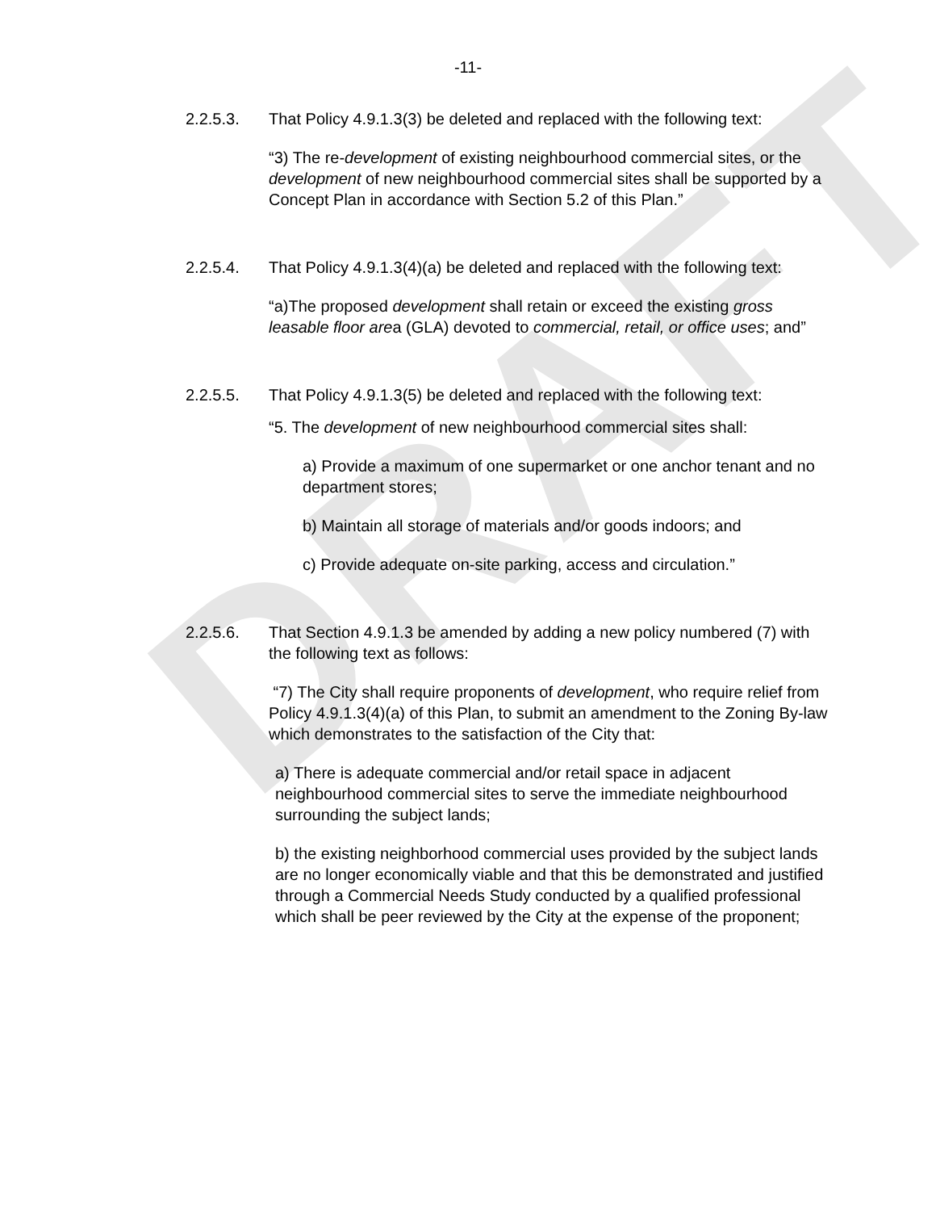DRAFT
-11-
2.2.5.3. That Policy 4.9.1.3(3) be deleted and replaced with the following text:
“3) The re-development of existing neighbourhood commercial sites, or the development of new neighbourhood commercial sites shall be supported by a Concept Plan in accordance with Section 5.2 of this Plan.”
2.2.5.4. That Policy 4.9.1.3(4)(a) be deleted and replaced with the following text:
“a)The proposed development shall retain or exceed the existing gross leasable floor area (GLA) devoted to commercial, retail, or office uses; and”
2.2.5.5. That Policy 4.9.1.3(5) be deleted and replaced with the following text:
“5. The development of new neighbourhood commercial sites shall:
a) Provide a maximum of one supermarket or one anchor tenant and no department stores;
b) Maintain all storage of materials and/or goods indoors; and
c) Provide adequate on-site parking, access and circulation.”
2.2.5.6. That Section 4.9.1.3 be amended by adding a new policy numbered (7) with the following text as follows:
“7) The City shall require proponents of development, who require relief from Policy 4.9.1.3(4)(a) of this Plan, to submit an amendment to the Zoning By-law which demonstrates to the satisfaction of the City that:
a) There is adequate commercial and/or retail space in adjacent neighbourhood commercial sites to serve the immediate neighbourhood surrounding the subject lands;
b) the existing neighborhood commercial uses provided by the subject lands are no longer economically viable and that this be demonstrated and justified through a Commercial Needs Study conducted by a qualified professional which shall be peer reviewed by the City at the expense of the proponent;